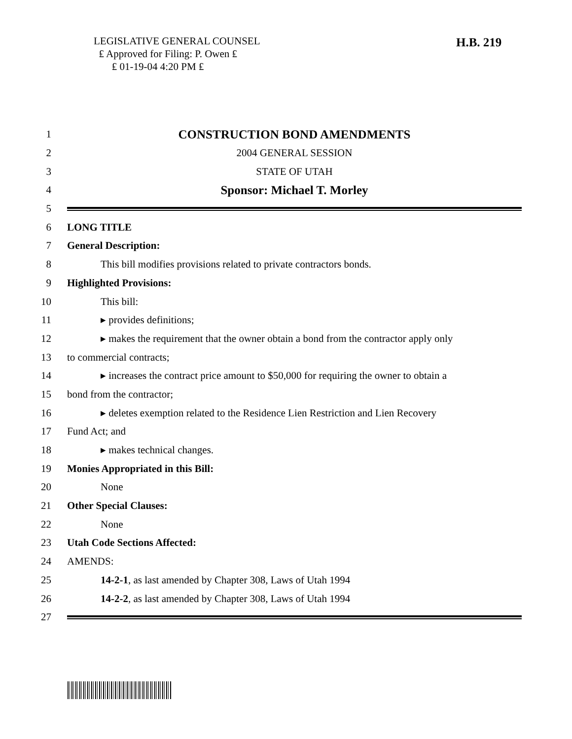LEGISLATIVE GENERAL COUNSEL
₤ Approved for Filing: P. Owen ₤
₤ 01-19-04 4:20 PM ₤
H.B. 219
1 CONSTRUCTION BOND AMENDMENTS
2 2004 GENERAL SESSION
3 STATE OF UTAH
4 Sponsor: Michael T. Morley
5
6 LONG TITLE
7 General Description:
8 This bill modifies provisions related to private contractors bonds.
9 Highlighted Provisions:
10 This bill:
11 ▸ provides definitions;
12 ▸ makes the requirement that the owner obtain a bond from the contractor apply only
13 to commercial contracts;
14 ▸ increases the contract price amount to $50,000 for requiring the owner to obtain a
15 bond from the contractor;
16 ▸ deletes exemption related to the Residence Lien Restriction and Lien Recovery
17 Fund Act; and
18 ▸ makes technical changes.
19 Monies Appropriated in this Bill:
20 None
21 Other Special Clauses:
22 None
23 Utah Code Sections Affected:
24 AMENDS:
25 14-2-1, as last amended by Chapter 308, Laws of Utah 1994
26 14-2-2, as last amended by Chapter 308, Laws of Utah 1994
27